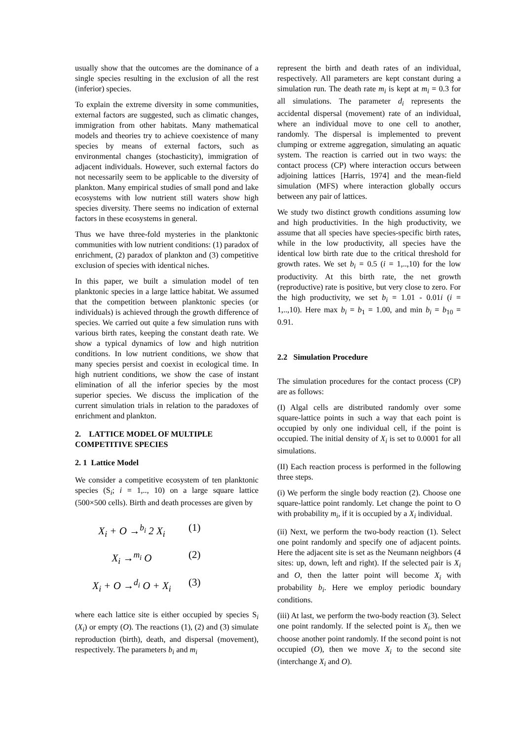usually show that the outcomes are the dominance of a single species resulting in the exclusion of all the rest (inferior) species.
To explain the extreme diversity in some communities, external factors are suggested, such as climatic changes, immigration from other habitats. Many mathematical models and theories try to achieve coexistence of many species by means of external factors, such as environmental changes (stochasticity), immigration of adjacent individuals. However, such external factors do not necessarily seem to be applicable to the diversity of plankton. Many empirical studies of small pond and lake ecosystems with low nutrient still waters show high species diversity. There seems no indication of external factors in these ecosystems in general.
Thus we have three-fold mysteries in the planktonic communities with low nutrient conditions: (1) paradox of enrichment, (2) paradox of plankton and (3) competitive exclusion of species with identical niches.
In this paper, we built a simulation model of ten planktonic species in a large lattice habitat. We assumed that the competition between planktonic species (or individuals) is achieved through the growth difference of species. We carried out quite a few simulation runs with various birth rates, keeping the constant death rate. We show a typical dynamics of low and high nutrition conditions. In low nutrient conditions, we show that many species persist and coexist in ecological time. In high nutrient conditions, we show the case of instant elimination of all the inferior species by the most superior species. We discuss the implication of the current simulation trials in relation to the paradoxes of enrichment and plankton.
2. LATTICE MODEL OF MULTIPLE COMPETITIVE SPECIES
2. 1 Lattice Model
We consider a competitive ecosystem of ten planktonic species (S<sub>i</sub>; i = 1,.., 10) on a large square lattice (500×500 cells). Birth and death processes are given by
X<sub>i</sub> + O →<sup>b<sub>i</sub></sup> 2 X<sub>i</sub> (1)
X<sub>i</sub> →<sup>m<sub>i</sub></sup> O (2)
X<sub>i</sub> + O →<sup>d<sub>i</sub></sup> O + X<sub>i</sub> (3)
where each lattice site is either occupied by species S<sub>i</sub> (X<sub>i</sub>) or empty (O). The reactions (1), (2) and (3) simulate reproduction (birth), death, and dispersal (movement), respectively. The parameters b<sub>i</sub> and m<sub>i</sub>
represent the birth and death rates of an individual, respectively. All parameters are kept constant during a simulation run. The death rate m<sub>i</sub> is kept at m<sub>i</sub> = 0.3 for all simulations. The parameter d<sub>i</sub> represents the accidental dispersal (movement) rate of an individual, where an individual move to one cell to another, randomly. The dispersal is implemented to prevent clumping or extreme aggregation, simulating an aquatic system. The reaction is carried out in two ways: the contact process (CP) where interaction occurs between adjoining lattices [Harris, 1974] and the mean-field simulation (MFS) where interaction globally occurs between any pair of lattices.
We study two distinct growth conditions assuming low and high productivities. In the high productivity, we assume that all species have species-specific birth rates, while in the low productivity, all species have the identical low birth rate due to the critical threshold for growth rates. We set b<sub>i</sub> = 0.5 (i = 1,..,10) for the low productivity. At this birth rate, the net growth (reproductive) rate is positive, but very close to zero. For the high productivity, we set b<sub>i</sub> = 1.01 - 0.01i (i = 1,..,10). Here max b<sub>i</sub> = b<sub>1</sub> = 1.00, and min b<sub>i</sub> = b<sub>10</sub> = 0.91.
2.2 Simulation Procedure
The simulation procedures for the contact process (CP) are as follows:
(I) Algal cells are distributed randomly over some square-lattice points in such a way that each point is occupied by only one individual cell, if the point is occupied. The initial density of X<sub>i</sub> is set to 0.0001 for all simulations.
(II) Each reaction process is performed in the following three steps.
(i) We perform the single body reaction (2). Choose one square-lattice point randomly. Let change the point to O with probability m<sub>i</sub>, if it is occupied by a X<sub>i</sub> individual.
(ii) Next, we perform the two-body reaction (1). Select one point randomly and specify one of adjacent points. Here the adjacent site is set as the Neumann neighbors (4 sites: up, down, left and right). If the selected pair is X<sub>i</sub> and O, then the latter point will become X<sub>i</sub> with probability b<sub>i</sub>. Here we employ periodic boundary conditions.
(iii) At last, we perform the two-body reaction (3). Select one point randomly. If the selected point is X<sub>i</sub>, then we choose another point randomly. If the second point is not occupied (O), then we move X<sub>i</sub> to the second site (interchange X<sub>i</sub> and O).